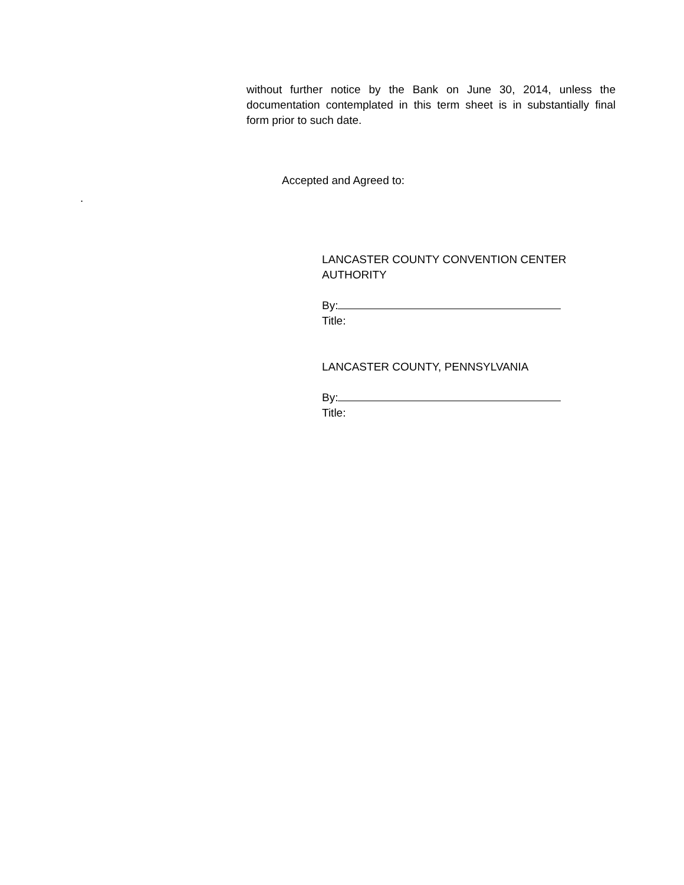without further notice by the Bank on June 30, 2014, unless the documentation contemplated in this term sheet is in substantially final form prior to such date.
Accepted and Agreed to:
.
LANCASTER COUNTY CONVENTION CENTER AUTHORITY
By:
Title:
LANCASTER COUNTY, PENNSYLVANIA
By:
Title: